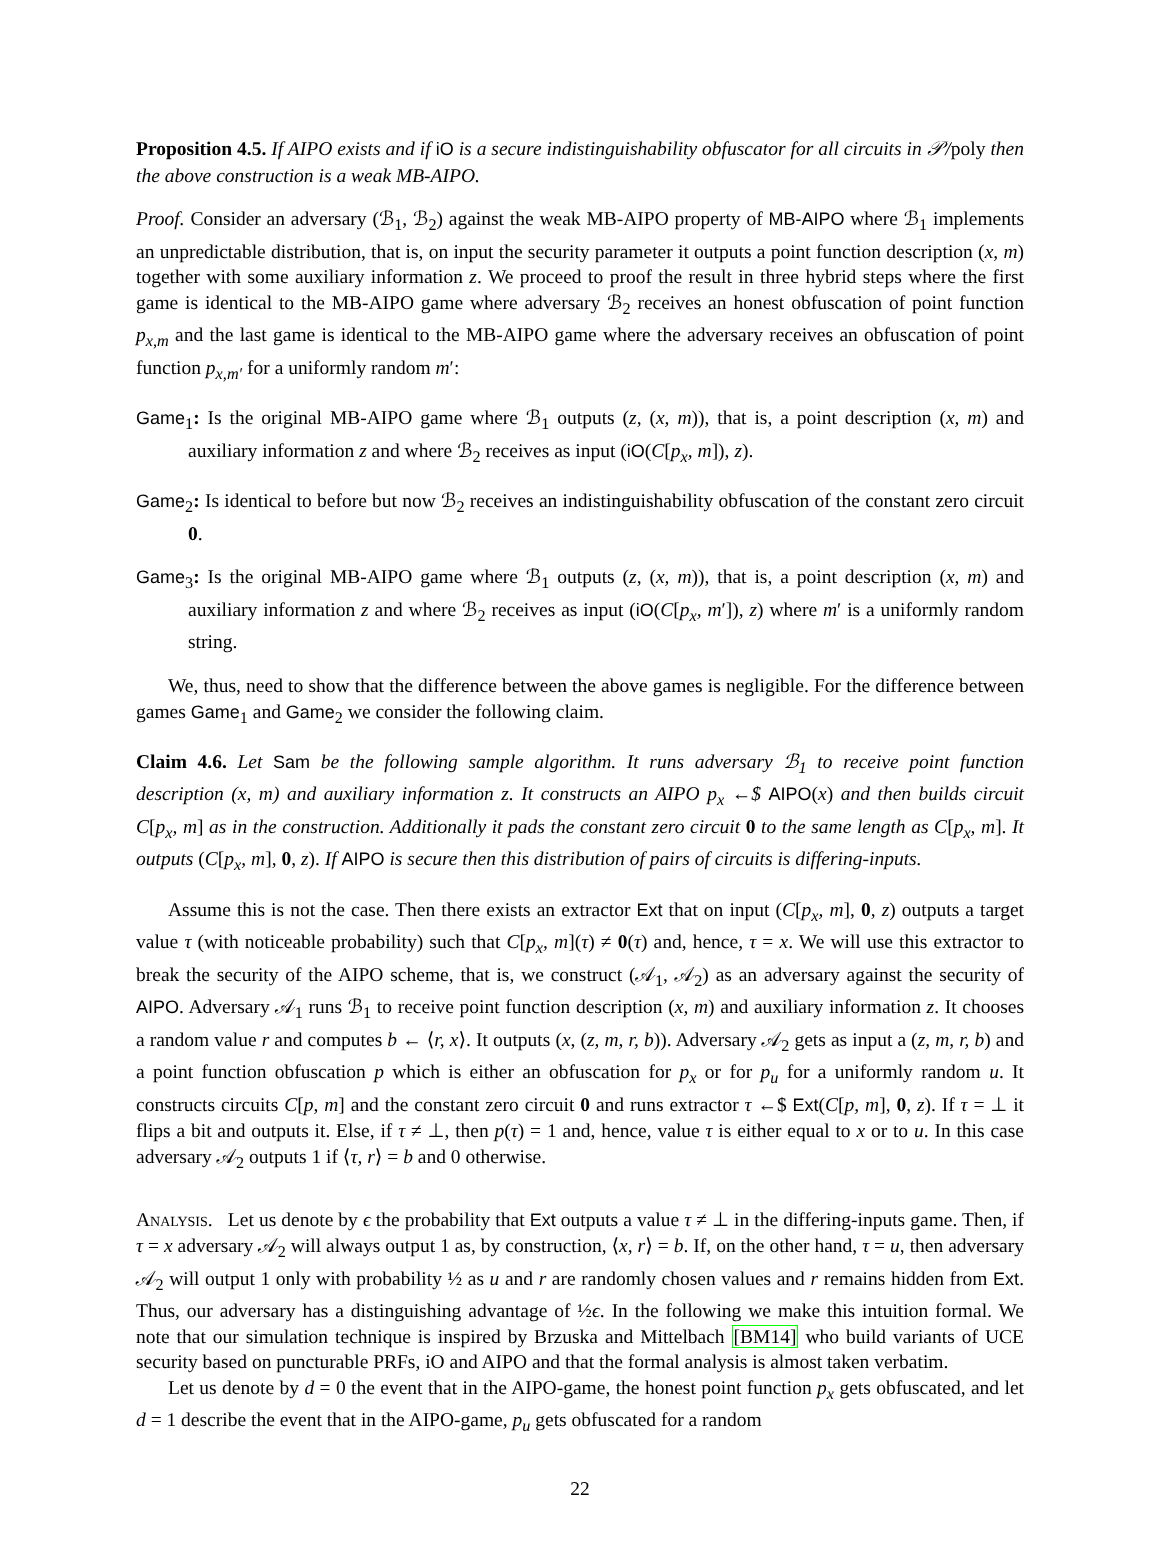Proposition 4.5. If AIPO exists and if iO is a secure indistinguishability obfuscator for all circuits in 𝒫/poly then the above construction is a weak MB-AIPO.
Proof. Consider an adversary (ℬ<sub>1</sub>, ℬ<sub>2</sub>) against the weak MB-AIPO property of MB-AIPO where ℬ<sub>1</sub> implements an unpredictable distribution, that is, on input the security parameter it outputs a point function description (x, m) together with some auxiliary information z. We proceed to proof the result in three hybrid steps where the first game is identical to the MB-AIPO game where adversary ℬ<sub>2</sub> receives an honest obfuscation of point function p<sub>x,m</sub> and the last game is identical to the MB-AIPO game where the adversary receives an obfuscation of point function p<sub>x,m′</sub> for a uniformly random m′:
Game<sub>1</sub>: Is the original MB-AIPO game where ℬ<sub>1</sub> outputs (z, (x, m)), that is, a point description (x, m) and auxiliary information z and where ℬ<sub>2</sub> receives as input (iO(C[p<sub>x</sub>, m]), z).
Game<sub>2</sub>: Is identical to before but now ℬ<sub>2</sub> receives an indistinguishability obfuscation of the constant zero circuit 0.
Game<sub>3</sub>: Is the original MB-AIPO game where ℬ<sub>1</sub> outputs (z, (x, m)), that is, a point description (x, m) and auxiliary information z and where ℬ<sub>2</sub> receives as input (iO(C[p<sub>x</sub>, m′]), z) where m′ is a uniformly random string.
We, thus, need to show that the difference between the above games is negligible. For the difference between games Game<sub>1</sub> and Game<sub>2</sub> we consider the following claim.
Claim 4.6. Let Sam be the following sample algorithm. It runs adversary ℬ<sub>1</sub> to receive point function description (x, m) and auxiliary information z. It constructs an AIPO p<sub>x</sub> ←$ AIPO(x) and then builds circuit C[p<sub>x</sub>, m] as in the construction. Additionally it pads the constant zero circuit 0 to the same length as C[p<sub>x</sub>, m]. It outputs (C[p<sub>x</sub>, m], 0, z). If AIPO is secure then this distribution of pairs of circuits is differing-inputs.
Assume this is not the case. Then there exists an extractor Ext that on input (C[p<sub>x</sub>, m], 0, z) outputs a target value τ (with noticeable probability) such that C[p<sub>x</sub>, m](τ) ≠ 0(τ) and, hence, τ = x. We will use this extractor to break the security of the AIPO scheme, that is, we construct (𝒜<sub>1</sub>, 𝒜<sub>2</sub>) as an adversary against the security of AIPO. Adversary 𝒜<sub>1</sub> runs ℬ<sub>1</sub> to receive point function description (x, m) and auxiliary information z. It chooses a random value r and computes b ← ⟨r, x⟩. It outputs (x, (z, m, r, b)). Adversary 𝒜<sub>2</sub> gets as input a (z, m, r, b) and a point function obfuscation p which is either an obfuscation for p<sub>x</sub> or for p<sub>u</sub> for a uniformly random u. It constructs circuits C[p, m] and the constant zero circuit 0 and runs extractor τ ←$ Ext(C[p, m], 0, z). If τ = ⊥ it flips a bit and outputs it. Else, if τ ≠ ⊥, then p(τ) = 1 and, hence, value τ is either equal to x or to u. In this case adversary 𝒜<sub>2</sub> outputs 1 if ⟨τ, r⟩ = b and 0 otherwise.
Analysis. Let us denote by ϵ the probability that Ext outputs a value τ ≠ ⊥ in the differing-inputs game. Then, if τ = x adversary 𝒜<sub>2</sub> will always output 1 as, by construction, ⟨x, r⟩ = b. If, on the other hand, τ = u, then adversary 𝒜<sub>2</sub> will output 1 only with probability ½ as u and r are randomly chosen values and r remains hidden from Ext. Thus, our adversary has a distinguishing advantage of ½ϵ. In the following we make this intuition formal. We note that our simulation technique is inspired by Brzuska and Mittelbach [BM14] who build variants of UCE security based on puncturable PRFs, iO and AIPO and that the formal analysis is almost taken verbatim.
Let us denote by d = 0 the event that in the AIPO-game, the honest point function p<sub>x</sub> gets obfuscated, and let d = 1 describe the event that in the AIPO-game, p<sub>u</sub> gets obfuscated for a random
22